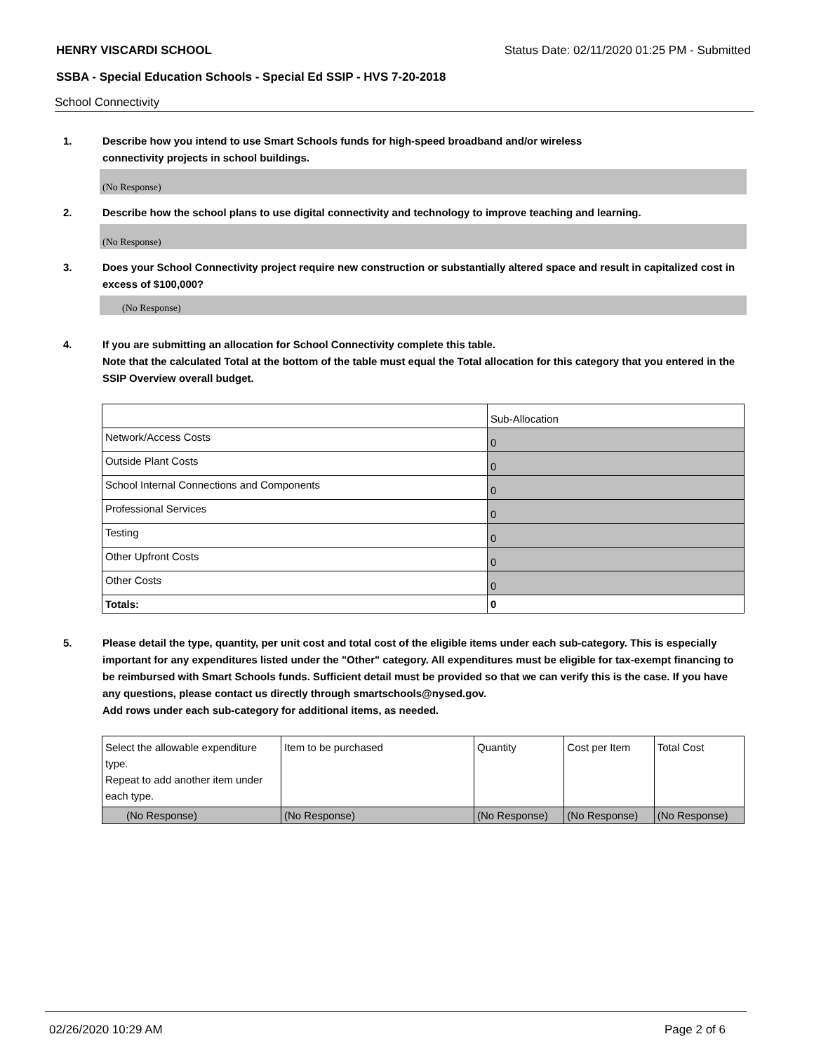HENRY VISCARDI SCHOOL Status Date: 02/11/2020 01:25 PM - Submitted
SSBA - Special Education Schools - Special Ed SSIP - HVS 7-20-2018
School Connectivity
1. Describe how you intend to use Smart Schools funds for high-speed broadband and/or wireless
connectivity projects in school buildings.
(No Response)
2. Describe how the school plans to use digital connectivity and technology to improve teaching and learning.
(No Response)
3. Does your School Connectivity project require new construction or substantially altered space and result in capitalized cost in excess of $100,000?
(No Response)
4. If you are submitting an allocation for School Connectivity complete this table.
Note that the calculated Total at the bottom of the table must equal the Total allocation for this category that you entered in the SSIP Overview overall budget.
| | Sub-Allocation |
| --- | --- |
| Network/Access Costs | 0 |
| Outside Plant Costs | 0 |
| School Internal Connections and Components | 0 |
| Professional Services | 0 |
| Testing | 0 |
| Other Upfront Costs | 0 |
| Other Costs | 0 |
| Totals: | 0 |
5. Please detail the type, quantity, per unit cost and total cost of the eligible items under each sub-category. This is especially important for any expenditures listed under the "Other" category. All expenditures must be eligible for tax-exempt financing to be reimbursed with Smart Schools funds. Sufficient detail must be provided so that we can verify this is the case. If you have any questions, please contact us directly through smartschools@nysed.gov.
Add rows under each sub-category for additional items, as needed.
| Select the allowable expenditure type. Repeat to add another item under each type. | Item to be purchased | Quantity | Cost per Item | Total Cost |
| --- | --- | --- | --- | --- |
| (No Response) | (No Response) | (No Response) | (No Response) | (No Response) |
02/26/2020 10:29 AM Page 2 of 6